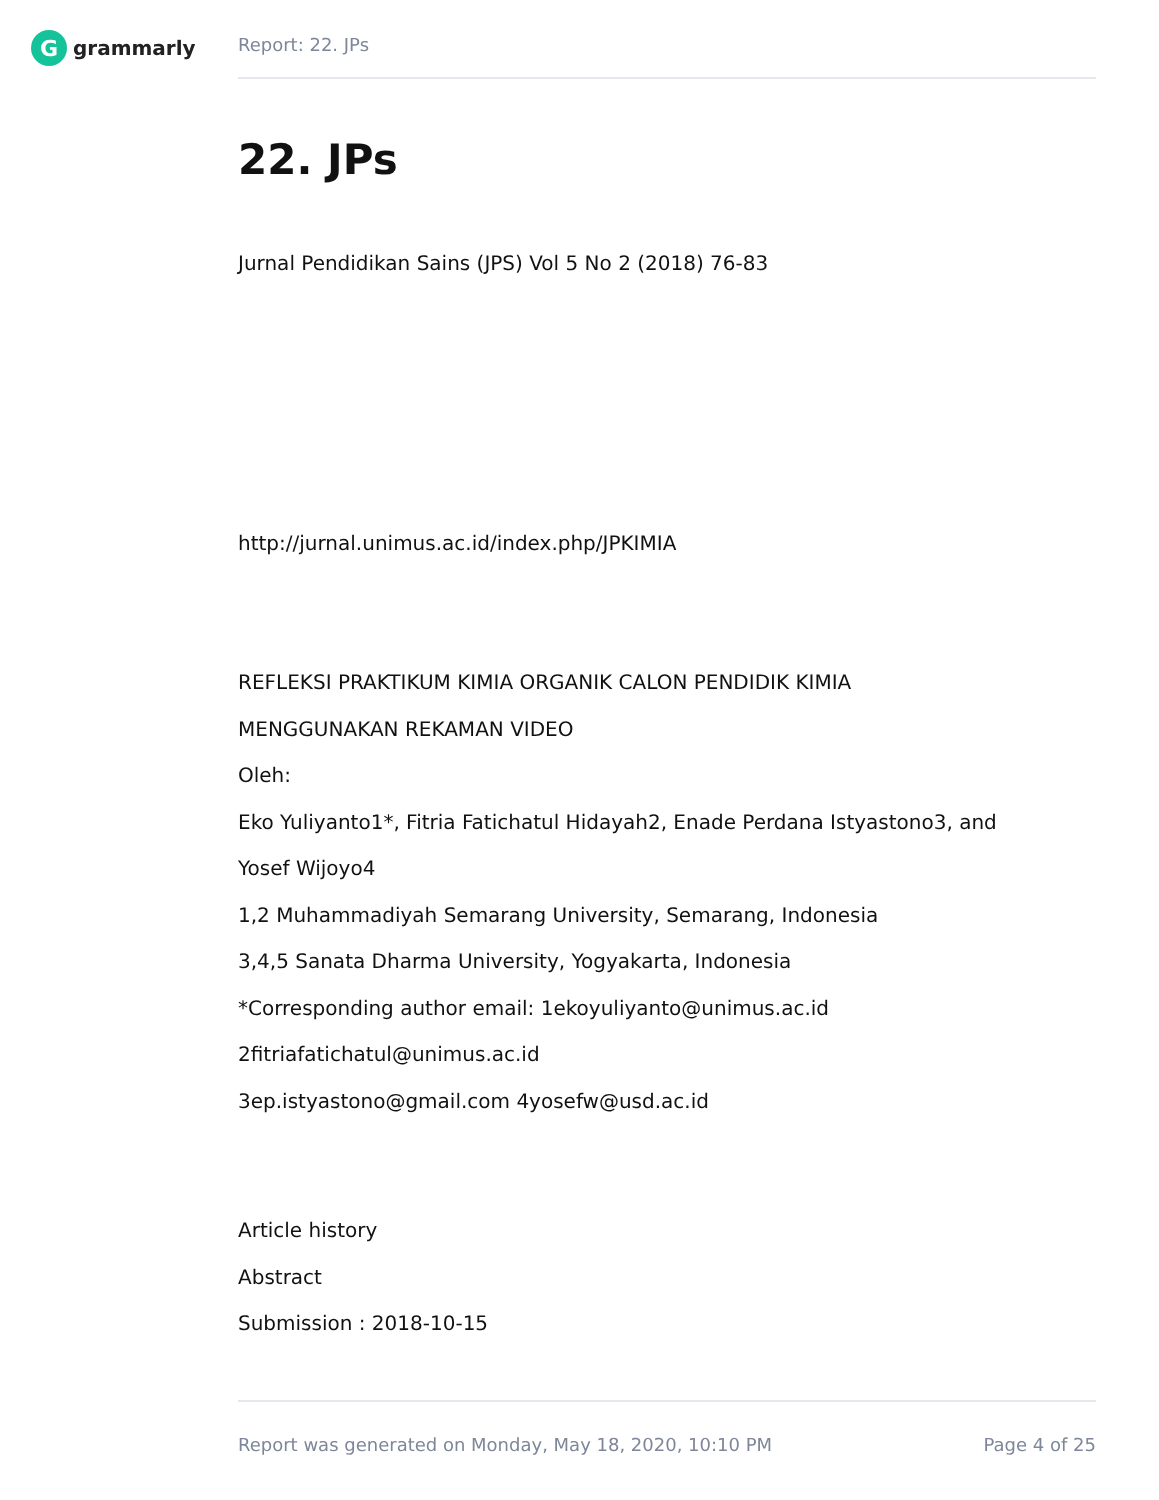G
grammarly
Report: 22. JPs
22. JPs
Jurnal Pendidikan Sains (JPS) Vol 5 No 2 (2018) 76-83
http://jurnal.unimus.ac.id/index.php/JPKIMIA
REFLEKSI PRAKTIKUM KIMIA ORGANIK CALON PENDIDIK KIMIA
MENGGUNAKAN REKAMAN VIDEO
Oleh:
Eko Yuliyanto1*, Fitria Fatichatul Hidayah2, Enade Perdana Istyastono3, and
Yosef Wijoyo4
1,2 Muhammadiyah Semarang University, Semarang, Indonesia
3,4,5 Sanata Dharma University, Yogyakarta, Indonesia
*Corresponding author email: 1ekoyuliyanto@unimus.ac.id
2fitriafatichatul@unimus.ac.id
3ep.istyastono@gmail.com 4yosefw@usd.ac.id
Article history
Abstract
Submission : 2018-10-15
Report was generated on Monday, May 18, 2020, 10:10 PM Page 4 of 25